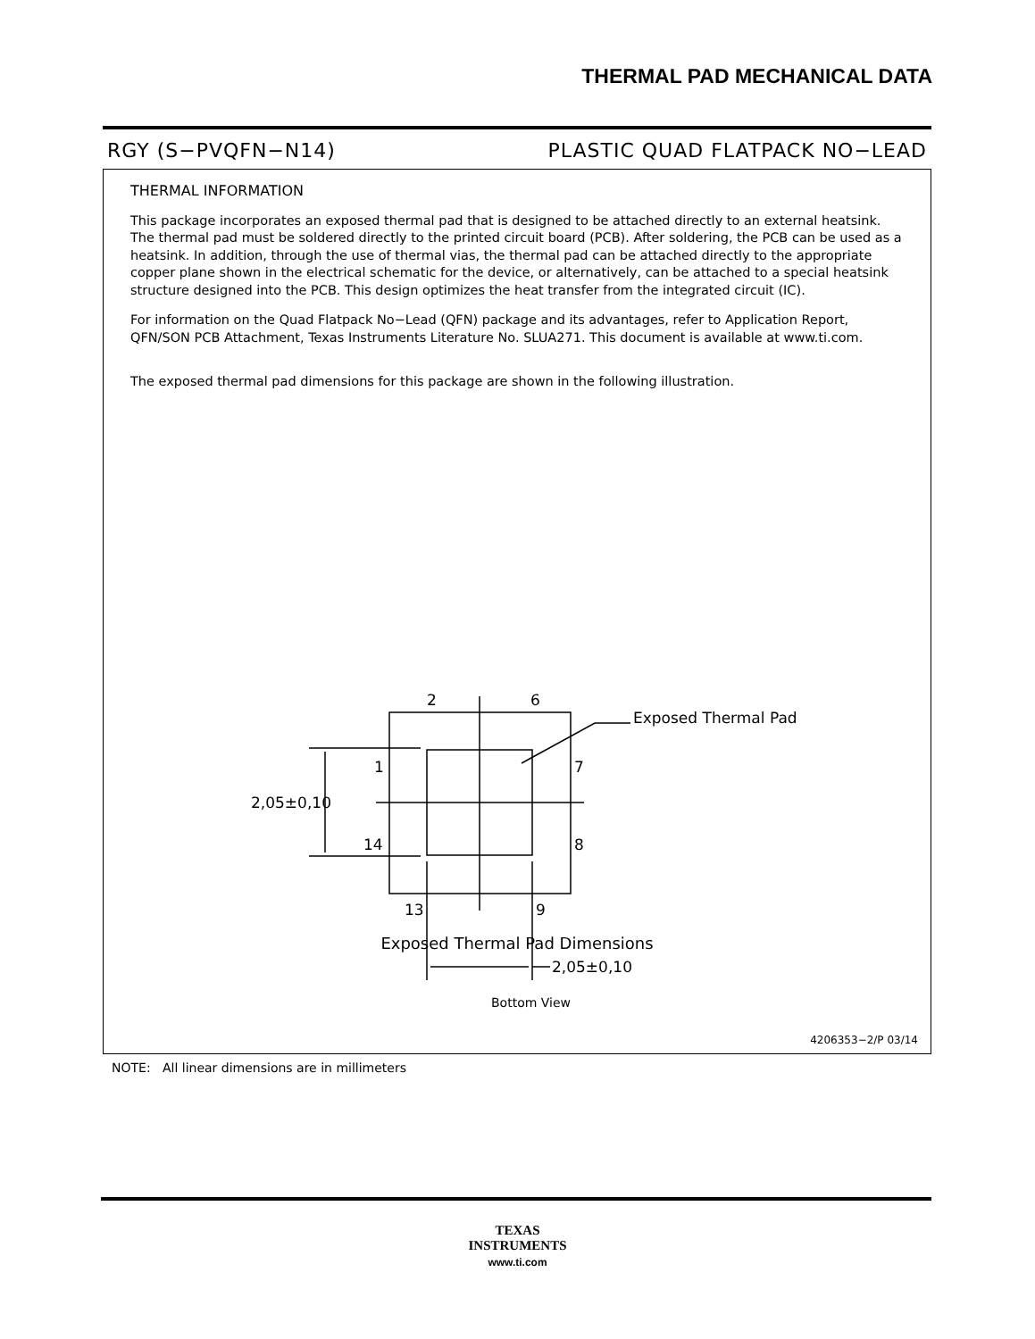THERMAL PAD MECHANICAL DATA
RGY (S−PVQFN−N14) PLASTIC QUAD FLATPACK NO−LEAD
THERMAL INFORMATION
This package incorporates an exposed thermal pad that is designed to be attached directly to an external heatsink. The thermal pad must be soldered directly to the printed circuit board (PCB). After soldering, the PCB can be used as a heatsink. In addition, through the use of thermal vias, the thermal pad can be attached directly to the appropriate copper plane shown in the electrical schematic for the device, or alternatively, can be attached to a special heatsink structure designed into the PCB. This design optimizes the heat transfer from the integrated circuit (IC).
For information on the Quad Flatpack No−Lead (QFN) package and its advantages, refer to Application Report, QFN/SON PCB Attachment, Texas Instruments Literature No. SLUA271. This document is available at www.ti.com.
The exposed thermal pad dimensions for this package are shown in the following illustration.
2
6
Exposed Thermal Pad
1
7
2,05±0,10
14
8
13
9
2,05±0,10
Bottom View
Exposed Thermal Pad Dimensions
4206353−2/P 03/14
NOTE: All linear dimensions are in millimeters
TEXAS
INSTRUMENTS
www.ti.com